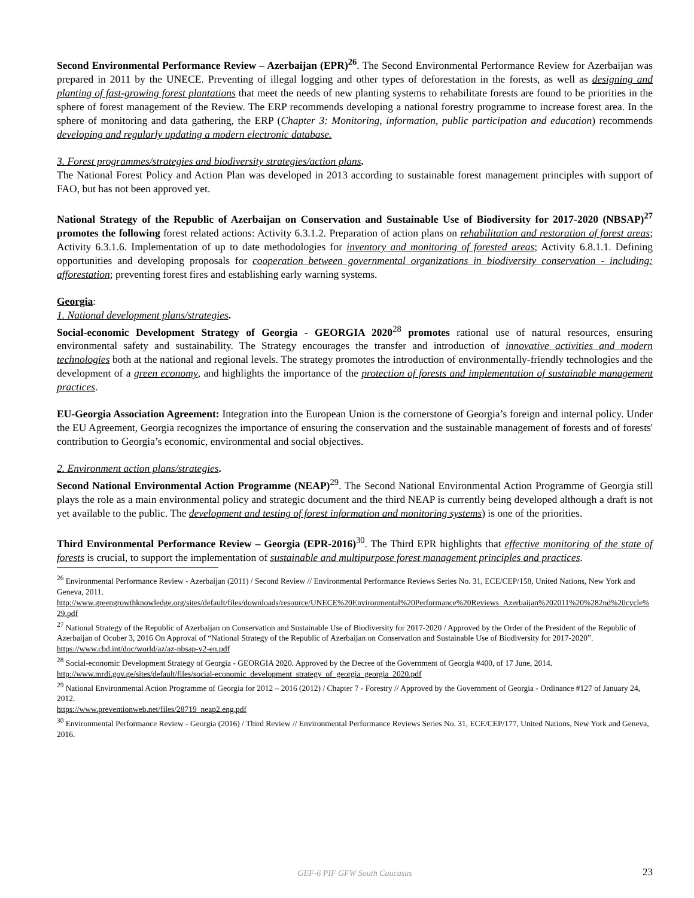Second Environmental Performance Review – Azerbaijan (EPR)<sup>26</sup>. The Second Environmental Performance Review for Azerbaijan was prepared in 2011 by the UNECE. Preventing of illegal logging and other types of deforestation in the forests, as well as designing and planting of fast-growing forest plantations that meet the needs of new planting systems to rehabilitate forests are found to be priorities in the sphere of forest management of the Review. The ERP recommends developing a national forestry programme to increase forest area. In the sphere of monitoring and data gathering, the ERP (Chapter 3: Monitoring, information, public participation and education) recommends developing and regularly updating a modern electronic database.
3. Forest programmes/strategies and biodiversity strategies/action plans.
The National Forest Policy and Action Plan was developed in 2013 according to sustainable forest management principles with support of FAO, but has not been approved yet.
National Strategy of the Republic of Azerbaijan on Conservation and Sustainable Use of Biodiversity for 2017-2020 (NBSAP)<sup>27</sup> promotes the following forest related actions: Activity 6.3.1.2. Preparation of action plans on rehabilitation and restoration of forest areas; Activity 6.3.1.6. Implementation of up to date methodologies for inventory and monitoring of forested areas; Activity 6.8.1.1. Defining opportunities and developing proposals for cooperation between governmental organizations in biodiversity conservation - including: afforestation; preventing forest fires and establishing early warning systems.
Georgia:
1. National development plans/strategies.
Social-economic Development Strategy of Georgia - GEORGIA 2020<sup>28</sup> promotes rational use of natural resources, ensuring environmental safety and sustainability. The Strategy encourages the transfer and introduction of innovative activities and modern technologies both at the national and regional levels. The strategy promotes the introduction of environmentally-friendly technologies and the development of a green economy, and highlights the importance of the protection of forests and implementation of sustainable management practices.
EU-Georgia Association Agreement: Integration into the European Union is the cornerstone of Georgia’s foreign and internal policy. Under the EU Agreement, Georgia recognizes the importance of ensuring the conservation and the sustainable management of forests and of forests' contribution to Georgia’s economic, environmental and social objectives.
2. Environment action plans/strategies.
Second National Environmental Action Programme (NEAP)<sup>29</sup>. The Second National Environmental Action Programme of Georgia still plays the role as a main environmental policy and strategic document and the third NEAP is currently being developed although a draft is not yet available to the public. The development and testing of forest information and monitoring systems) is one of the priorities.
Third Environmental Performance Review – Georgia (EPR-2016)<sup>30</sup>. The Third EPR highlights that effective monitoring of the state of forests is crucial, to support the implementation of sustainable and multipurpose forest management principles and practices.
<sup>26</sup> Environmental Performance Review - Azerbaijan (2011) / Second Review // Environmental Performance Reviews Series No. 31, ECE/CEP/158, United Nations, New York and Geneva, 2011.
http://www.greengrowthknowledge.org/sites/default/files/downloads/resource/UNECE%20Environmental%20Performance%20Reviews_Azerbaijan%202011%20%282nd%20cycle%29.pdf
<sup>27</sup> National Strategy of the Republic of Azerbaijan on Conservation and Sustainable Use of Biodiversity for 2017-2020 / Approved by the Order of the President of the Republic of Azerbaijan of Ocober 3, 2016 On Approval of “National Strategy of the Republic of Azerbaijan on Conservation and Sustainable Use of Biodiversity for 2017-2020”.
https://www.cbd.int/doc/world/az/az-nbsap-v2-en.pdf
<sup>28</sup> Social-economic Development Strategy of Georgia - GEORGIA 2020. Approved by the Decree of the Government of Georgia #400, of 17 June, 2014.
http://www.mrdi.gov.ge/sites/default/files/social-economic_development_strategy_of_georgia_georgia_2020.pdf
<sup>29</sup> National Environmental Action Programme of Georgia for 2012 – 2016 (2012) / Chapter 7 - Forestry // Approved by the Government of Georgia - Ordinance #127 of January 24, 2012.
https://www.preventionweb.net/files/28719_neap2.eng.pdf
<sup>30</sup> Environmental Performance Review - Georgia (2016) / Third Review // Environmental Performance Reviews Series No. 31, ECE/CEP/177, United Nations, New York and Geneva, 2016.
GEF-6 PIF GFW South Caucasus
23